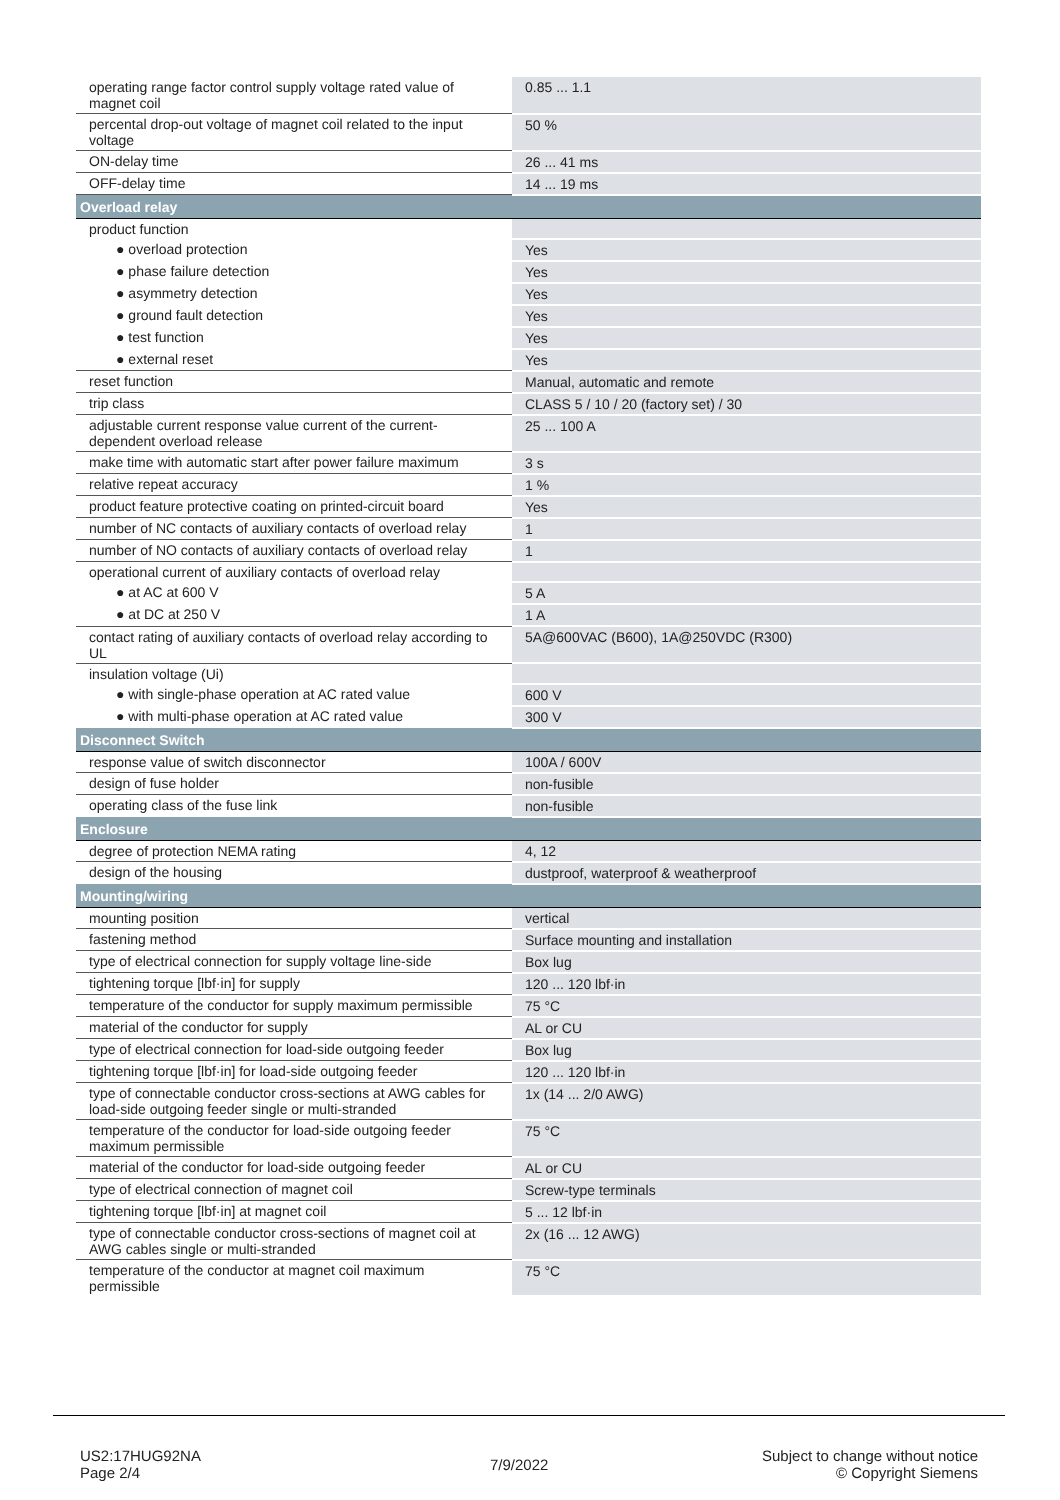| operating range factor control supply voltage rated value of magnet coil | 0.85 ... 1.1 |
| percental drop-out voltage of magnet coil related to the input voltage | 50 % |
| ON-delay time | 26 ... 41 ms |
| OFF-delay time | 14 ... 19 ms |
| Overload relay | |
| product function | |
| ● overload protection | Yes |
| ● phase failure detection | Yes |
| ● asymmetry detection | Yes |
| ● ground fault detection | Yes |
| ● test function | Yes |
| ● external reset | Yes |
| reset function | Manual, automatic and remote |
| trip class | CLASS 5 / 10 / 20 (factory set) / 30 |
| adjustable current response value current of the current-dependent overload release | 25 ... 100 A |
| make time with automatic start after power failure maximum | 3 s |
| relative repeat accuracy | 1 % |
| product feature protective coating on printed-circuit board | Yes |
| number of NC contacts of auxiliary contacts of overload relay | 1 |
| number of NO contacts of auxiliary contacts of overload relay | 1 |
| operational current of auxiliary contacts of overload relay | |
| ● at AC at 600 V | 5 A |
| ● at DC at 250 V | 1 A |
| contact rating of auxiliary contacts of overload relay according to UL | 5A@600VAC (B600), 1A@250VDC (R300) |
| insulation voltage (Ui) | |
| ● with single-phase operation at AC rated value | 600 V |
| ● with multi-phase operation at AC rated value | 300 V |
| Disconnect Switch | |
| response value of switch disconnector | 100A / 600V |
| design of fuse holder | non-fusible |
| operating class of the fuse link | non-fusible |
| Enclosure | |
| degree of protection NEMA rating | 4, 12 |
| design of the housing | dustproof, waterproof & weatherproof |
| Mounting/wiring | |
| mounting position | vertical |
| fastening method | Surface mounting and installation |
| type of electrical connection for supply voltage line-side | Box lug |
| tightening torque [lbf·in] for supply | 120 ... 120 lbf·in |
| temperature of the conductor for supply maximum permissible | 75 °C |
| material of the conductor for supply | AL or CU |
| type of electrical connection for load-side outgoing feeder | Box lug |
| tightening torque [lbf·in] for load-side outgoing feeder | 120 ... 120 lbf·in |
| type of connectable conductor cross-sections at AWG cables for load-side outgoing feeder single or multi-stranded | 1x (14 ... 2/0 AWG) |
| temperature of the conductor for load-side outgoing feeder maximum permissible | 75 °C |
| material of the conductor for load-side outgoing feeder | AL or CU |
| type of electrical connection of magnet coil | Screw-type terminals |
| tightening torque [lbf·in] at magnet coil | 5 ... 12 lbf·in |
| type of connectable conductor cross-sections of magnet coil at AWG cables single or multi-stranded | 2x (16 ... 12 AWG) |
| temperature of the conductor at magnet coil maximum permissible | 75 °C |
US2:17HUG92NA
Page 2/4
7/9/2022
Subject to change without notice
© Copyright Siemens